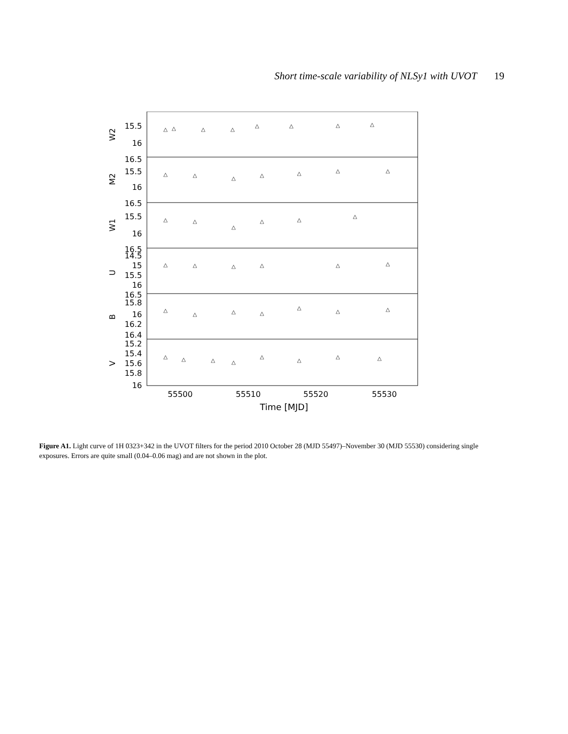Short time-scale variability of NLSy1 with UVOT 19
15.5
16
16.5
15.5
16
16.5
15.5
16
16.5
14.5
15
15.5
16
16.5
15.8
16
16.2
16.4
15.2
15.4
15.6
15.8
16
W2
M2
W1
U
B
V
55500
55510
55520
55530
Time [MJD]
△
△
△
△
△
△
△
△
△
△
△
△
△
△
△
△
△
△
△
△
△
△
△
△
△
△
△
△
△
△
△
△
△
△
△
△
△
△
△
△
△
△
Figure A1. Light curve of 1H 0323+342 in the UVOT filters for the period 2010 October 28 (MJD 55497)–November 30 (MJD 55530) considering single exposures. Errors are quite small (0.04–0.06 mag) and are not shown in the plot.